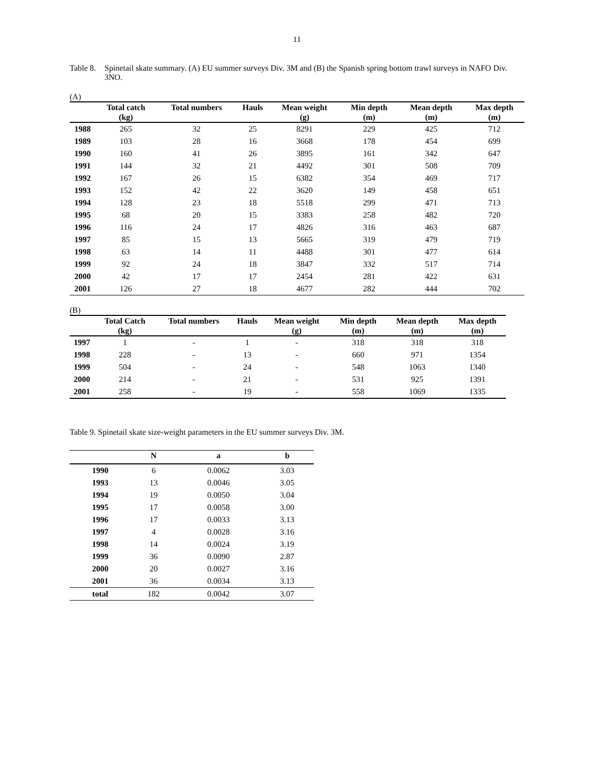11
Table 8.
Spinetail skate summary. (A) EU summer surveys Div. 3M and (B) the Spanish spring bottom trawl surveys in NAFO Div. 3NO.
(A)
| | Total catch (kg) | Total numbers | Hauls | Mean weight (g) | Min depth (m) | Mean depth (m) | Max depth (m) |
| --- | --- | --- | --- | --- | --- | --- | --- |
| 1988 | 265 | 32 | 25 | 8291 | 229 | 425 | 712 |
| 1989 | 103 | 28 | 16 | 3668 | 178 | 454 | 699 |
| 1990 | 160 | 41 | 26 | 3895 | 161 | 342 | 647 |
| 1991 | 144 | 32 | 21 | 4492 | 301 | 508 | 709 |
| 1992 | 167 | 26 | 15 | 6382 | 354 | 469 | 717 |
| 1993 | 152 | 42 | 22 | 3620 | 149 | 458 | 651 |
| 1994 | 128 | 23 | 18 | 5518 | 299 | 471 | 713 |
| 1995 | 68 | 20 | 15 | 3383 | 258 | 482 | 720 |
| 1996 | 116 | 24 | 17 | 4826 | 316 | 463 | 687 |
| 1997 | 85 | 15 | 13 | 5665 | 319 | 479 | 719 |
| 1998 | 63 | 14 | 11 | 4488 | 301 | 477 | 614 |
| 1999 | 92 | 24 | 18 | 3847 | 332 | 517 | 714 |
| 2000 | 42 | 17 | 17 | 2454 | 281 | 422 | 631 |
| 2001 | 126 | 27 | 18 | 4677 | 282 | 444 | 702 |
(B)
| | Total Catch (kg) | Total numbers | Hauls | Mean weight (g) | Min depth (m) | Mean depth (m) | Max depth (m) |
| --- | --- | --- | --- | --- | --- | --- | --- |
| 1997 | 1 | - | 1 | - | 318 | 318 | 318 |
| 1998 | 228 | - | 13 | - | 660 | 971 | 1354 |
| 1999 | 504 | - | 24 | - | 548 | 1063 | 1340 |
| 2000 | 214 | - | 21 | - | 531 | 925 | 1391 |
| 2001 | 258 | - | 19 | - | 558 | 1069 | 1335 |
Table 9. Spinetail skate size-weight parameters in the EU summer surveys Div. 3M.
| | N | a | b |
| --- | --- | --- | --- |
| 1990 | 6 | 0.0062 | 3.03 |
| 1993 | 13 | 0.0046 | 3.05 |
| 1994 | 19 | 0.0050 | 3.04 |
| 1995 | 17 | 0.0058 | 3.00 |
| 1996 | 17 | 0.0033 | 3.13 |
| 1997 | 4 | 0.0028 | 3.16 |
| 1998 | 14 | 0.0024 | 3.19 |
| 1999 | 36 | 0.0090 | 2.87 |
| 2000 | 20 | 0.0027 | 3.16 |
| 2001 | 36 | 0.0034 | 3.13 |
| total | 182 | 0.0042 | 3.07 |